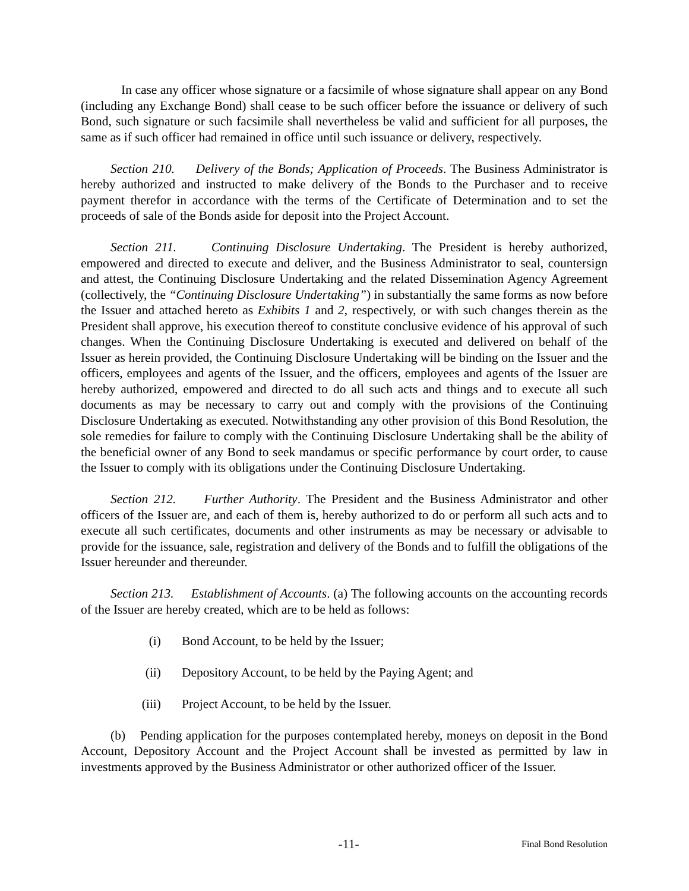In case any officer whose signature or a facsimile of whose signature shall appear on any Bond (including any Exchange Bond) shall cease to be such officer before the issuance or delivery of such Bond, such signature or such facsimile shall nevertheless be valid and sufficient for all purposes, the same as if such officer had remained in office until such issuance or delivery, respectively.
Section 210. Delivery of the Bonds; Application of Proceeds. The Business Administrator is hereby authorized and instructed to make delivery of the Bonds to the Purchaser and to receive payment therefor in accordance with the terms of the Certificate of Determination and to set the proceeds of sale of the Bonds aside for deposit into the Project Account.
Section 211. Continuing Disclosure Undertaking. The President is hereby authorized, empowered and directed to execute and deliver, and the Business Administrator to seal, countersign and attest, the Continuing Disclosure Undertaking and the related Dissemination Agency Agreement (collectively, the “Continuing Disclosure Undertaking”) in substantially the same forms as now before the Issuer and attached hereto as Exhibits 1 and 2, respectively, or with such changes therein as the President shall approve, his execution thereof to constitute conclusive evidence of his approval of such changes. When the Continuing Disclosure Undertaking is executed and delivered on behalf of the Issuer as herein provided, the Continuing Disclosure Undertaking will be binding on the Issuer and the officers, employees and agents of the Issuer, and the officers, employees and agents of the Issuer are hereby authorized, empowered and directed to do all such acts and things and to execute all such documents as may be necessary to carry out and comply with the provisions of the Continuing Disclosure Undertaking as executed. Notwithstanding any other provision of this Bond Resolution, the sole remedies for failure to comply with the Continuing Disclosure Undertaking shall be the ability of the beneficial owner of any Bond to seek mandamus or specific performance by court order, to cause the Issuer to comply with its obligations under the Continuing Disclosure Undertaking.
Section 212. Further Authority. The President and the Business Administrator and other officers of the Issuer are, and each of them is, hereby authorized to do or perform all such acts and to execute all such certificates, documents and other instruments as may be necessary or advisable to provide for the issuance, sale, registration and delivery of the Bonds and to fulfill the obligations of the Issuer hereunder and thereunder.
Section 213. Establishment of Accounts. (a) The following accounts on the accounting records of the Issuer are hereby created, which are to be held as follows:
(i) Bond Account, to be held by the Issuer;
(ii) Depository Account, to be held by the Paying Agent; and
(iii) Project Account, to be held by the Issuer.
(b) Pending application for the purposes contemplated hereby, moneys on deposit in the Bond Account, Depository Account and the Project Account shall be invested as permitted by law in investments approved by the Business Administrator or other authorized officer of the Issuer.
-11- Final Bond Resolution